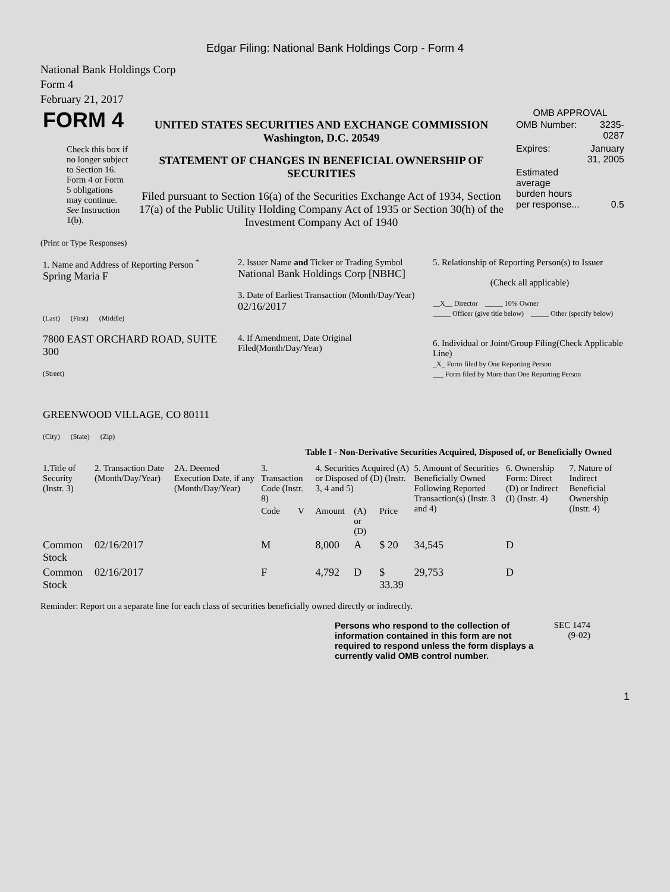Edgar Filing: National Bank Holdings Corp - Form 4
National Bank Holdings Corp
Form 4
February 21, 2017
| FORM 4 Check this box if no longer subject to Section 16. Form 4 or Form 5 obligations may continue. See Instruction 1(b). | UNITED STATES SECURITIES AND EXCHANGE COMMISSION Washington, D.C. 20549 STATEMENT OF CHANGES IN BENEFICIAL OWNERSHIP OF SECURITIES Filed pursuant to Section 16(a) of the Securities Exchange Act of 1934, Section 17(a) of the Public Utility Holding Company Act of 1935 or Section 30(h) of the Investment Company Act of 1940 | OMB APPROVAL / OMB Number: / 3235-0287 / / Expires: / January 31, 2005 / / Estimated average burden hours per response... / 0.5 / |
(Print or Type Responses)
| 1. Name and Address of Reporting Person <sup>*</sup> Spring Maria F (Last) (First) (Middle) 7800 EAST ORCHARD ROAD, SUITE 300 (Street) GREENWOOD VILLAGE, CO 80111 (City) (State) (Zip) | 2. Issuer Name and Ticker or Trading Symbol National Bank Holdings Corp [NBHC] 3. Date of Earliest Transaction (Month/Day/Year) 02/16/2017 4. If Amendment, Date Original Filed(Month/Day/Year) | 5. Relationship of Reporting Person(s) to Issuer (Check all applicable) __X__ Director _____ 10% Owner _____ Officer (give title below) _____ Other (specify below) 6. Individual or Joint/Group Filing(Check Applicable Line) _X_ Form filed by One Reporting Person ___ Form filed by More than One Reporting Person |
Table I - Non-Derivative Securities Acquired, Disposed of, or Beneficially Owned
| 1.Title of Security (Instr. 3) | 2. Transaction Date (Month/Day/Year) | 2A. Deemed Execution Date, if any (Month/Day/Year) | 3. Transaction Code (Instr. 8) | | 4. Securities Acquired (A) or Disposed of (D) (Instr. 3, 4 and 5) | | | 5. Amount of Securities Beneficially Owned Following Reported Transaction(s) (Instr. 3 and 4) | 6. Ownership Form: Direct (D) or Indirect (I) (Instr. 4) | 7. Nature of Indirect Beneficial Ownership (Instr. 4) |
| --- | --- | --- | --- | --- | --- | --- | --- | --- | --- | --- |
| | | | Code | V | Amount | (A) or (D) | Price | | | |
| Common Stock | 02/16/2017 | | M | | 8,000 | A | $ 20 | 34,545 | D | |
| Common Stock | 02/16/2017 | | F | | 4,792 | D | $ 33.39 | 29,753 | D | |
Reminder: Report on a separate line for each class of securities beneficially owned directly or indirectly.
Persons who respond to the collection of information contained in this form are not required to respond unless the form displays a currently valid OMB control number.
SEC 1474
(9-02)
1